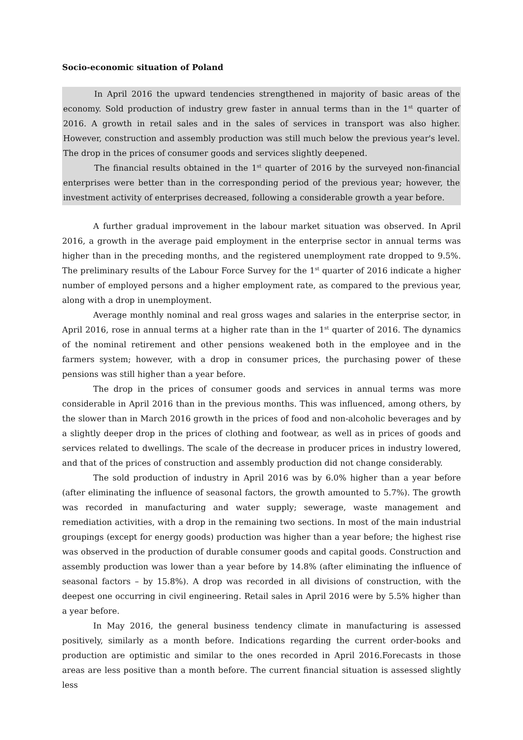Socio-economic situation of Poland
In April 2016 the upward tendencies strengthened in majority of basic areas of the economy. Sold production of industry grew faster in annual terms than in the 1<sup>st</sup> quarter of 2016. A growth in retail sales and in the sales of services in transport was also higher. However, construction and assembly production was still much below the previous year's level. The drop in the prices of consumer goods and services slightly deepened.
The financial results obtained in the 1<sup>st</sup> quarter of 2016 by the surveyed non-financial enterprises were better than in the corresponding period of the previous year; however, the investment activity of enterprises decreased, following a considerable growth a year before.
A further gradual improvement in the labour market situation was observed. In April 2016, a growth in the average paid employment in the enterprise sector in annual terms was higher than in the preceding months, and the registered unemployment rate dropped to 9.5%. The preliminary results of the Labour Force Survey for the 1<sup>st</sup> quarter of 2016 indicate a higher number of employed persons and a higher employment rate, as compared to the previous year, along with a drop in unemployment.
Average monthly nominal and real gross wages and salaries in the enterprise sector, in April 2016, rose in annual terms at a higher rate than in the 1<sup>st</sup> quarter of 2016. The dynamics of the nominal retirement and other pensions weakened both in the employee and in the farmers system; however, with a drop in consumer prices, the purchasing power of these pensions was still higher than a year before.
The drop in the prices of consumer goods and services in annual terms was more considerable in April 2016 than in the previous months. This was influenced, among others, by the slower than in March 2016 growth in the prices of food and non-alcoholic beverages and by a slightly deeper drop in the prices of clothing and footwear, as well as in prices of goods and services related to dwellings. The scale of the decrease in producer prices in industry lowered, and that of the prices of construction and assembly production did not change considerably.
The sold production of industry in April 2016 was by 6.0% higher than a year before (after eliminating the influence of seasonal factors, the growth amounted to 5.7%). The growth was recorded in manufacturing and water supply; sewerage, waste management and remediation activities, with a drop in the remaining two sections. In most of the main industrial groupings (except for energy goods) production was higher than a year before; the highest rise was observed in the production of durable consumer goods and capital goods. Construction and assembly production was lower than a year before by 14.8% (after eliminating the influence of seasonal factors – by 15.8%). A drop was recorded in all divisions of construction, with the deepest one occurring in civil engineering. Retail sales in April 2016 were by 5.5% higher than a year before.
In May 2016, the general business tendency climate in manufacturing is assessed positively, similarly as a month before. Indications regarding the current order-books and production are optimistic and similar to the ones recorded in April 2016.Forecasts in those areas are less positive than a month before. The current financial situation is assessed slightly less